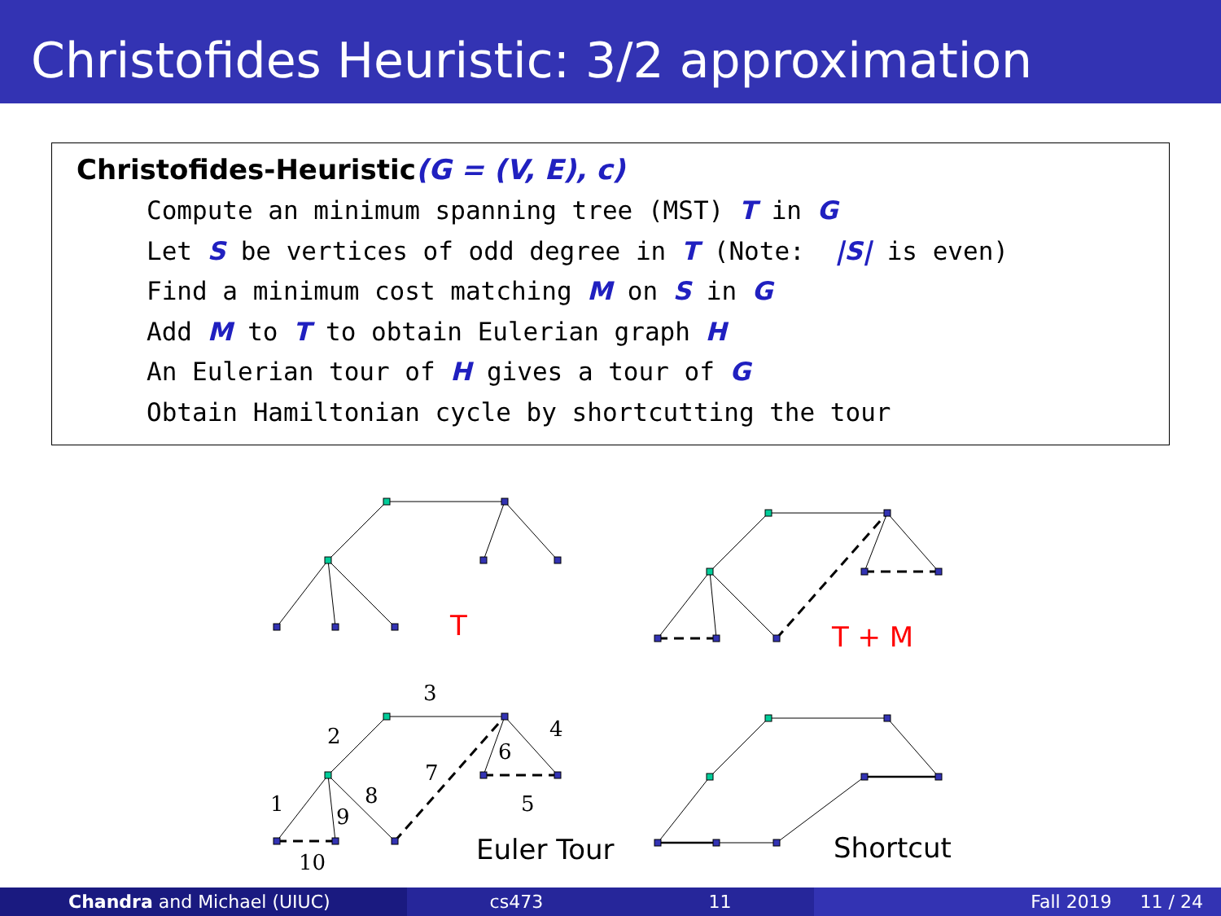Christofides Heuristic: 3/2 approximation
Christofides-Heuristic(G = (V, E), c)
Compute an minimum spanning tree (MST) T in G
Let S be vertices of odd degree in T (Note: |S| is even)
Find a minimum cost matching M on S in G
Add M to T to obtain Eulerian graph H
An Eulerian tour of H gives a tour of G
Obtain Hamiltonian cycle by shortcutting the tour
T
T + M
3
2
4
6
7
8
5
1
9
10
Euler Tour
Shortcut
Chandra and Michael (UIUC) cs473 11 Fall 2019 11 / 24